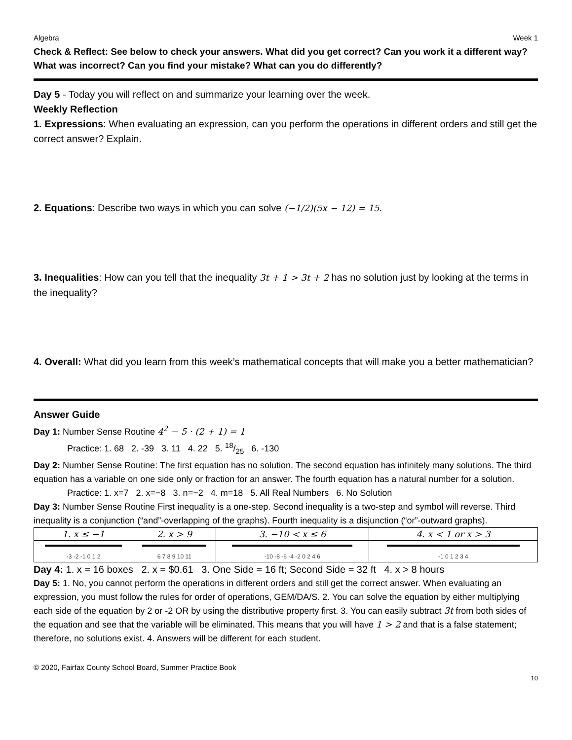Algebra Week 1
Check & Reflect: See below to check your answers. What did you get correct? Can you work it a different way? What was incorrect? Can you find your mistake? What can you do differently?
Day 5 - Today you will reflect on and summarize your learning over the week.
Weekly Reflection
1. Expressions: When evaluating an expression, can you perform the operations in different orders and still get the correct answer? Explain.
2. Equations: Describe two ways in which you can solve (−1/2)(5x − 12) = 15.
3. Inequalities: How can you tell that the inequality 3t + 1 > 3t + 2 has no solution just by looking at the terms in the inequality?
4. Overall: What did you learn from this week’s mathematical concepts that will make you a better mathematician?
Answer Guide
Day 1: Number Sense Routine 4<sup>2</sup> − 5 · (2 + 1) = 1
Practice: 1. 68 2. -39 3. 11 4. 22 5. 18/25 6. -130
Day 2: Number Sense Routine: The first equation has no solution. The second equation has infinitely many solutions. The third equation has a variable on one side only or fraction for an answer. The fourth equation has a natural number for a solution.
Practice: 1. x=7 2. x=−8 3. n=−2 4. m=18 5. All Real Numbers 6. No Solution
Day 3: Number Sense Routine First inequality is a one-step. Second inequality is a two-step and symbol will reverse. Third inequality is a conjunction (“and”-overlapping of the graphs). Fourth inequality is a disjunction (“or”-outward graphs).
| 1. x ≤ −1 | 2. x > 9 | 3. −10 < x ≤ 6 | 4. x < 1 or x > 3 |
| -3 -2 -1 0 1 2 | 6 7 8 9 10 11 | -10 -8 -6 -4 -2 0 2 4 6 | -1 0 1 2 3 4 |
Day 4: 1. x = 16 boxes 2. x = $0.61 3. One Side = 16 ft; Second Side = 32 ft 4. x > 8 hours
Day 5: 1. No, you cannot perform the operations in different orders and still get the correct answer. When evaluating an expression, you must follow the rules for order of operations, GEM/DA/S. 2. You can solve the equation by either multiplying each side of the equation by 2 or -2 OR by using the distributive property first. 3. You can easily subtract 3t from both sides of the equation and see that the variable will be eliminated. This means that you will have 1 > 2 and that is a false statement; therefore, no solutions exist. 4. Answers will be different for each student.
© 2020, Fairfax County School Board, Summer Practice Book
10